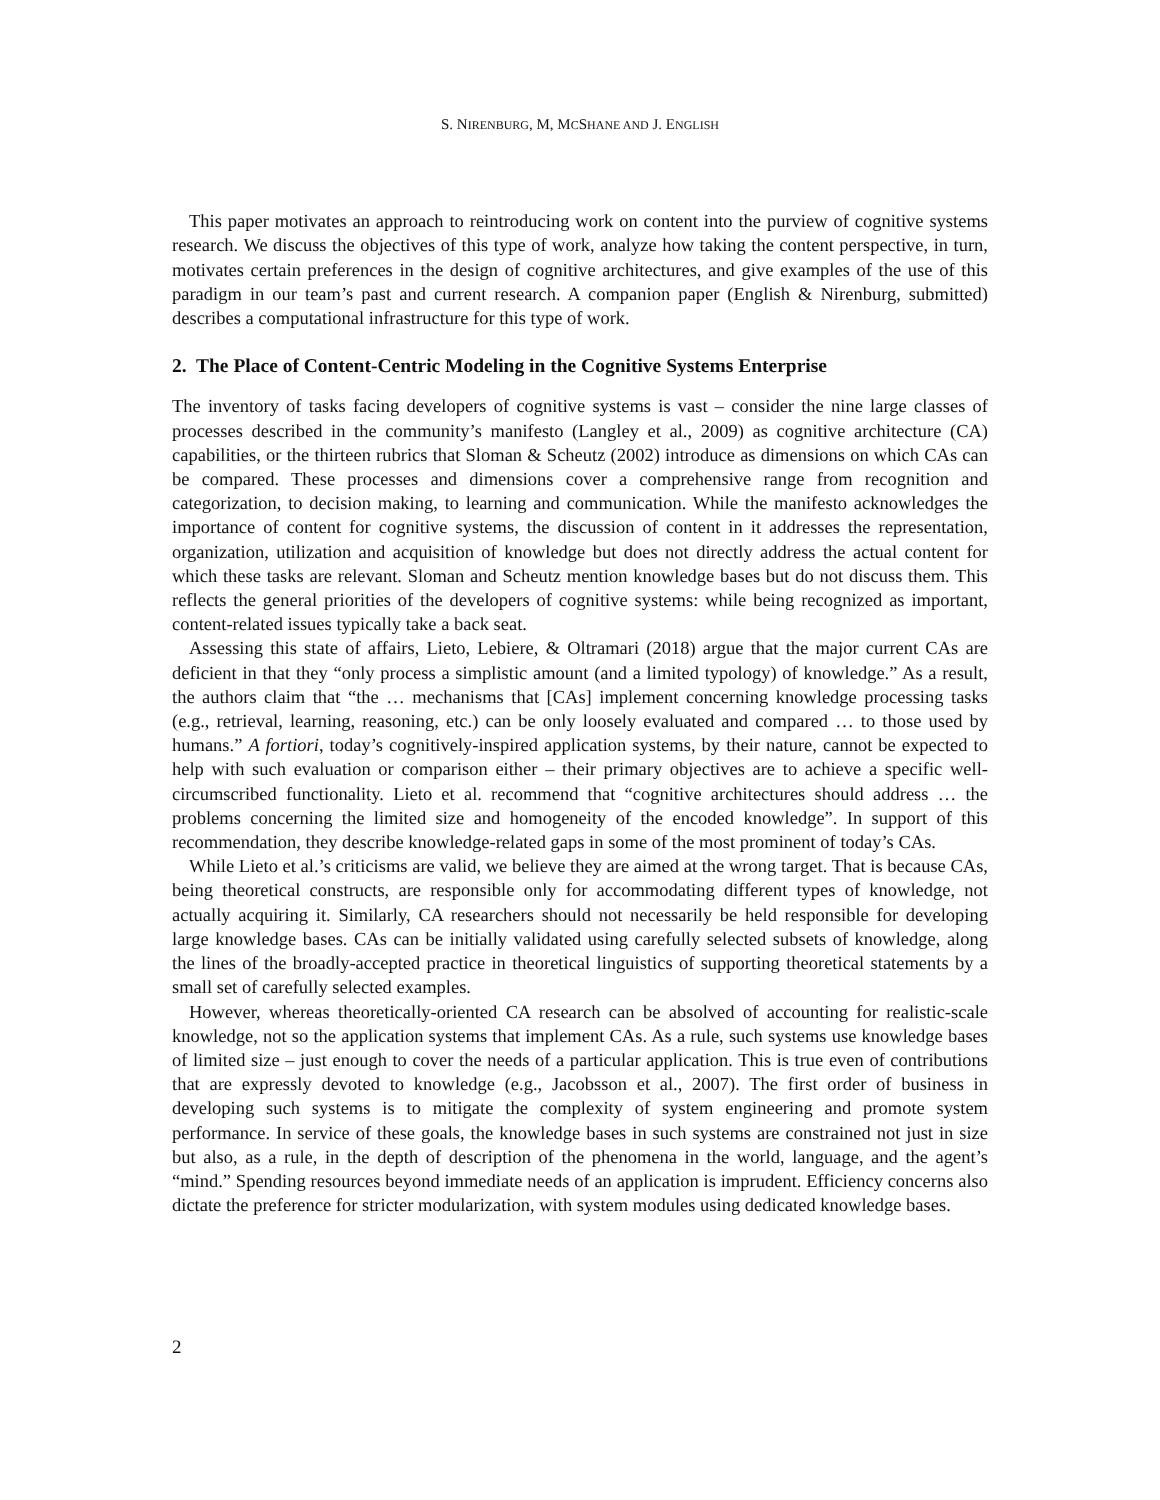S. NIRENBURG, M, MCSHANE AND J. ENGLISH
This paper motivates an approach to reintroducing work on content into the purview of cognitive systems research. We discuss the objectives of this type of work, analyze how taking the content perspective, in turn, motivates certain preferences in the design of cognitive architectures, and give examples of the use of this paradigm in our team’s past and current research. A companion paper (English & Nirenburg, submitted) describes a computational infrastructure for this type of work.
2. The Place of Content-Centric Modeling in the Cognitive Systems Enterprise
The inventory of tasks facing developers of cognitive systems is vast – consider the nine large classes of processes described in the community’s manifesto (Langley et al., 2009) as cognitive architecture (CA) capabilities, or the thirteen rubrics that Sloman & Scheutz (2002) introduce as dimensions on which CAs can be compared. These processes and dimensions cover a comprehensive range from recognition and categorization, to decision making, to learning and communication. While the manifesto acknowledges the importance of content for cognitive systems, the discussion of content in it addresses the representation, organization, utilization and acquisition of knowledge but does not directly address the actual content for which these tasks are relevant. Sloman and Scheutz mention knowledge bases but do not discuss them. This reflects the general priorities of the developers of cognitive systems: while being recognized as important, content-related issues typically take a back seat.
Assessing this state of affairs, Lieto, Lebiere, & Oltramari (2018) argue that the major current CAs are deficient in that they “only process a simplistic amount (and a limited typology) of knowledge.” As a result, the authors claim that “the … mechanisms that [CAs] implement concerning knowledge processing tasks (e.g., retrieval, learning, reasoning, etc.) can be only loosely evaluated and compared … to those used by humans.” A fortiori, today’s cognitively-inspired application systems, by their nature, cannot be expected to help with such evaluation or comparison either – their primary objectives are to achieve a specific well-circumscribed functionality. Lieto et al. recommend that “cognitive architectures should address … the problems concerning the limited size and homogeneity of the encoded knowledge”. In support of this recommendation, they describe knowledge-related gaps in some of the most prominent of today’s CAs.
While Lieto et al.’s criticisms are valid, we believe they are aimed at the wrong target. That is because CAs, being theoretical constructs, are responsible only for accommodating different types of knowledge, not actually acquiring it. Similarly, CA researchers should not necessarily be held responsible for developing large knowledge bases. CAs can be initially validated using carefully selected subsets of knowledge, along the lines of the broadly-accepted practice in theoretical linguistics of supporting theoretical statements by a small set of carefully selected examples.
However, whereas theoretically-oriented CA research can be absolved of accounting for realistic-scale knowledge, not so the application systems that implement CAs. As a rule, such systems use knowledge bases of limited size – just enough to cover the needs of a particular application. This is true even of contributions that are expressly devoted to knowledge (e.g., Jacobsson et al., 2007). The first order of business in developing such systems is to mitigate the complexity of system engineering and promote system performance. In service of these goals, the knowledge bases in such systems are constrained not just in size but also, as a rule, in the depth of description of the phenomena in the world, language, and the agent’s “mind.” Spending resources beyond immediate needs of an application is imprudent. Efficiency concerns also dictate the preference for stricter modularization, with system modules using dedicated knowledge bases.
2